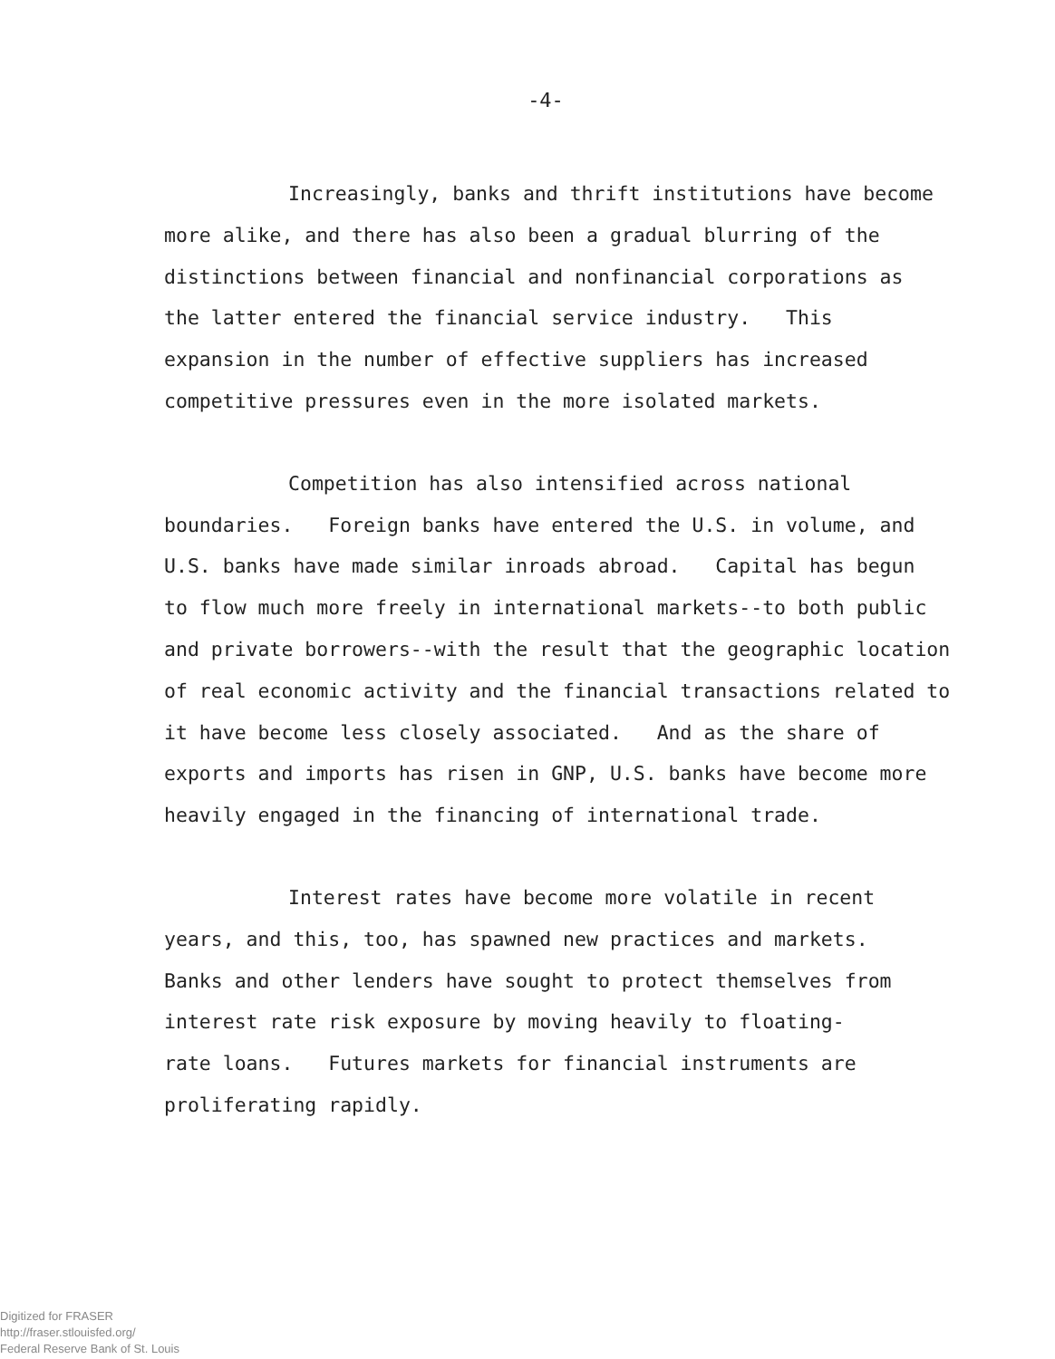-4-
Increasingly, banks and thrift institutions have become
more alike, and there has also been a gradual blurring of the
distinctions between financial and nonfinancial corporations as
the latter entered the financial service industry. This
expansion in the number of effective suppliers has increased
competitive pressures even in the more isolated markets.
Competition has also intensified across national
boundaries. Foreign banks have entered the U.S. in volume, and
U.S. banks have made similar inroads abroad. Capital has begun
to flow much more freely in international markets--to both public
and private borrowers--with the result that the geographic location
of real economic activity and the financial transactions related to
it have become less closely associated. And as the share of
exports and imports has risen in GNP, U.S. banks have become more
heavily engaged in the financing of international trade.
Interest rates have become more volatile in recent
years, and this, too, has spawned new practices and markets.
Banks and other lenders have sought to protect themselves from
interest rate risk exposure by moving heavily to floating-
rate loans. Futures markets for financial instruments are
proliferating rapidly.
Digitized for FRASER
http://fraser.stlouisfed.org/
Federal Reserve Bank of St. Louis